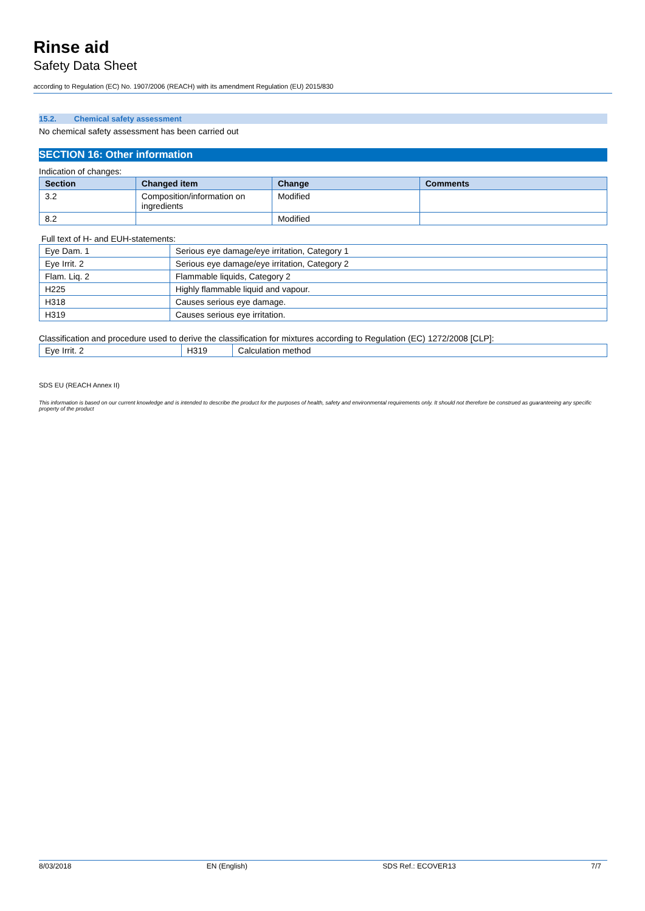Rinse aid
Safety Data Sheet
according to Regulation (EC) No. 1907/2006 (REACH) with its amendment Regulation (EU) 2015/830
15.2. Chemical safety assessment
No chemical safety assessment has been carried out
SECTION 16: Other information
Indication of changes:
| Section | Changed item | Change | Comments |
| --- | --- | --- | --- |
| 3.2 | Composition/information on ingredients | Modified | |
| 8.2 | | Modified | |
Full text of H- and EUH-statements:
| Eye Dam. 1 | Serious eye damage/eye irritation, Category 1 |
| Eye Irrit. 2 | Serious eye damage/eye irritation, Category 2 |
| Flam. Liq. 2 | Flammable liquids, Category 2 |
| H225 | Highly flammable liquid and vapour. |
| H318 | Causes serious eye damage. |
| H319 | Causes serious eye irritation. |
Classification and procedure used to derive the classification for mixtures according to Regulation (EC) 1272/2008 [CLP]:
| Eye Irrit. 2 | H319 | Calculation method |
SDS EU (REACH Annex II)
This information is based on our current knowledge and is intended to describe the product for the purposes of health, safety and environmental requirements only. It should not therefore be construed as guaranteeing any specific property of the product
8/03/2018 EN (English) SDS Ref.: ECOVER13 7/7